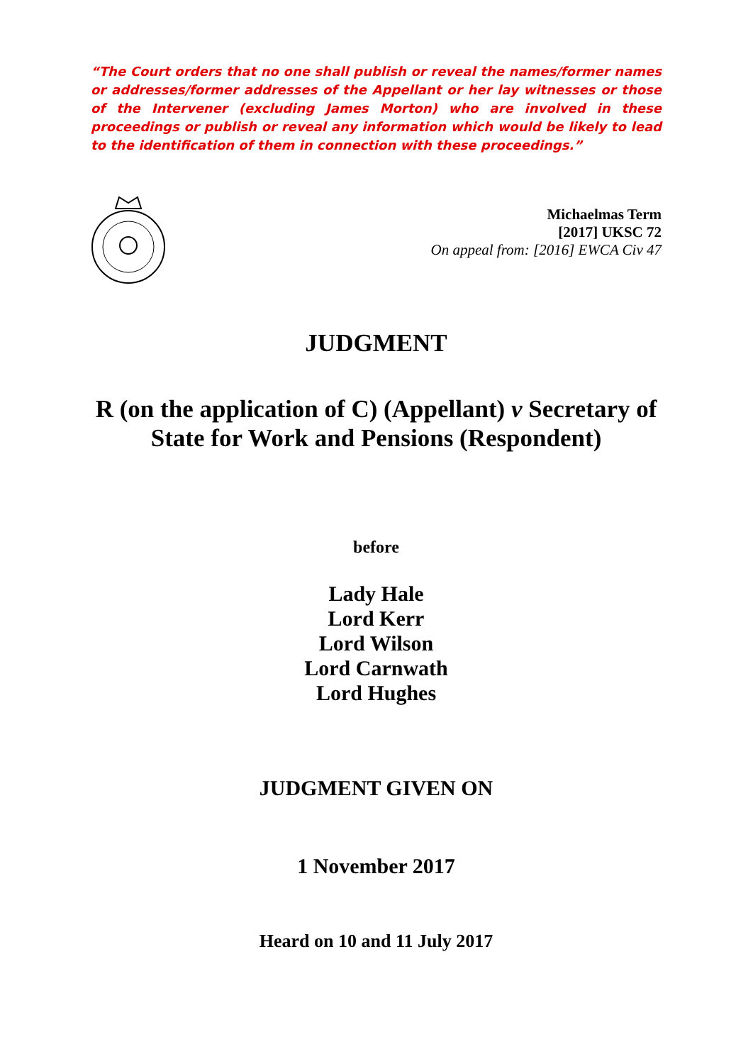“The Court orders that no one shall publish or reveal the names/former names or addresses/former addresses of the Appellant or her lay witnesses or those of the Intervener (excluding James Morton) who are involved in these proceedings or publish or reveal any information which would be likely to lead to the identification of them in connection with these proceedings.”
Michaelmas Term
[2017] UKSC 72
On appeal from: [2016] EWCA Civ 47
JUDGMENT
R (on the application of C) (Appellant) v Secretary of State for Work and Pensions (Respondent)
before
Lady Hale
Lord Kerr
Lord Wilson
Lord Carnwath
Lord Hughes
JUDGMENT GIVEN ON
1 November 2017
Heard on 10 and 11 July 2017